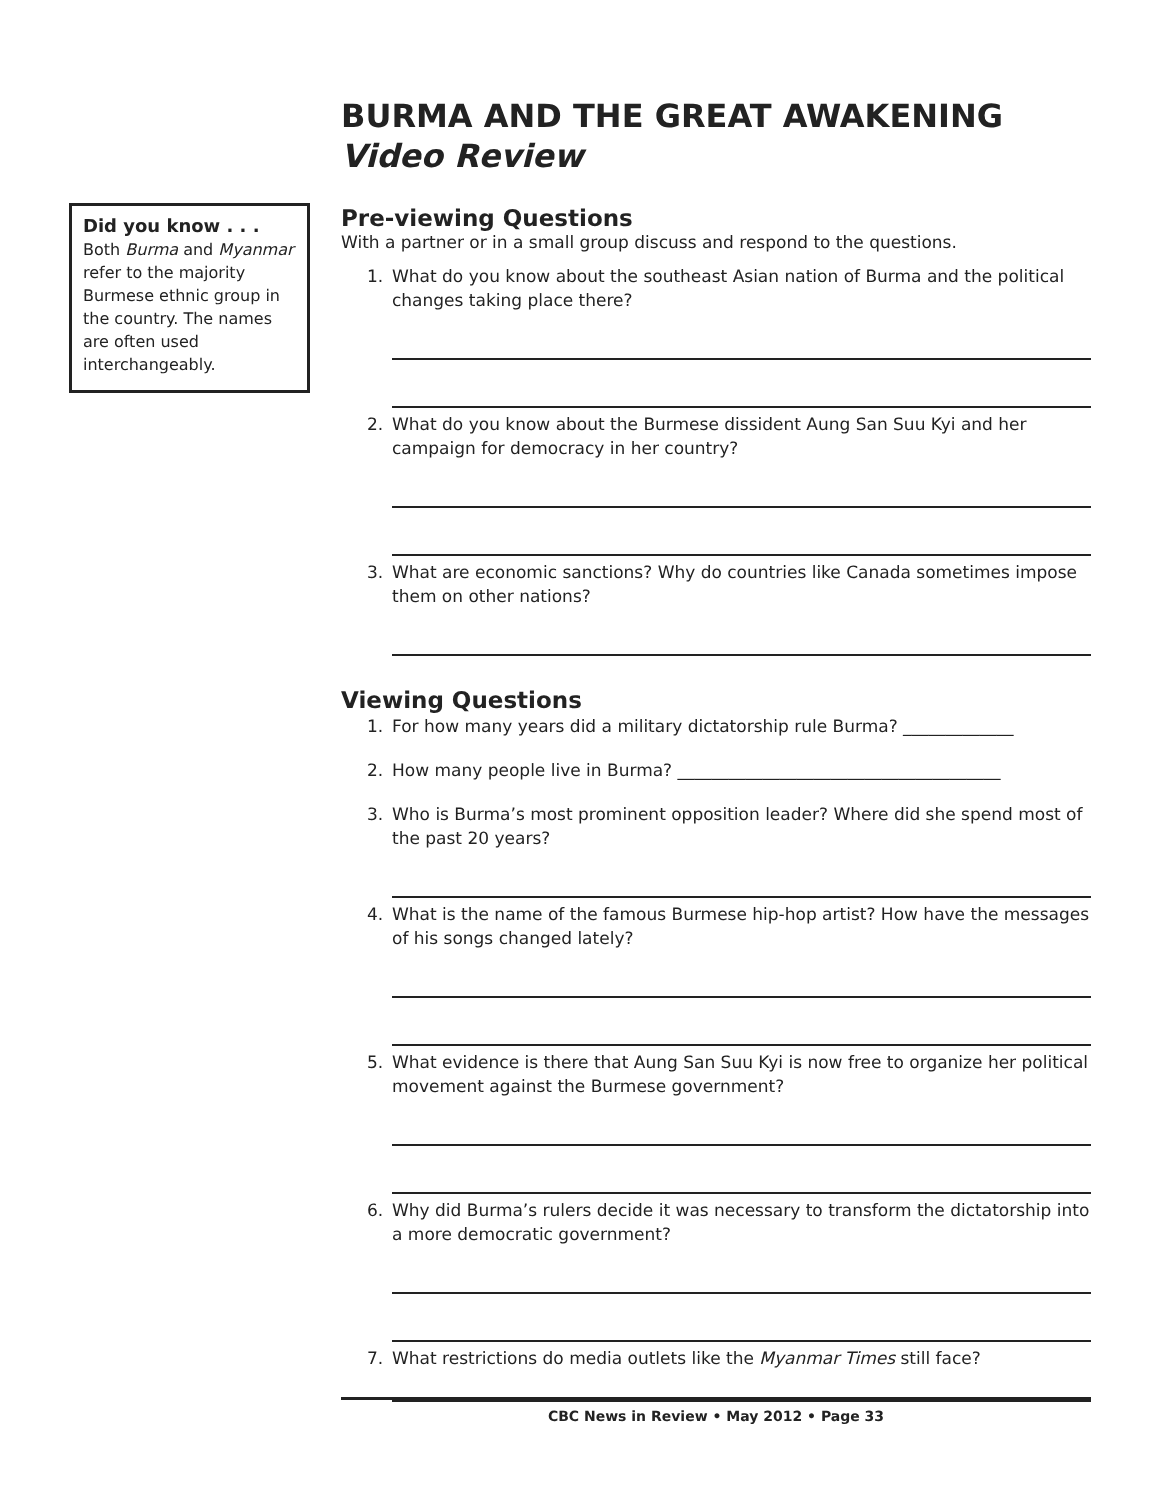Did you know . . .
Both Burma and Myanmar refer to the majority Burmese ethnic group in the country. The names are often used interchangeably.
BURMA AND THE GREAT AWAKENING
Video Review
Pre-viewing Questions
With a partner or in a small group discuss and respond to the questions.
1. What do you know about the southeast Asian nation of Burma and the political changes taking place there?
2. What do you know about the Burmese dissident Aung San Suu Kyi and her campaign for democracy in her country?
3. What are economic sanctions? Why do countries like Canada sometimes impose them on other nations?
Viewing Questions
1. For how many years did a military dictatorship rule Burma? _____________
2. How many people live in Burma? ______________________________________
3. Who is Burma’s most prominent opposition leader? Where did she spend most of the past 20 years?
4. What is the name of the famous Burmese hip-hop artist? How have the messages of his songs changed lately?
5. What evidence is there that Aung San Suu Kyi is now free to organize her political movement against the Burmese government?
6. Why did Burma’s rulers decide it was necessary to transform the dictatorship into a more democratic government?
7. What restrictions do media outlets like the Myanmar Times still face?
CBC News in Review • May 2012 • Page 33